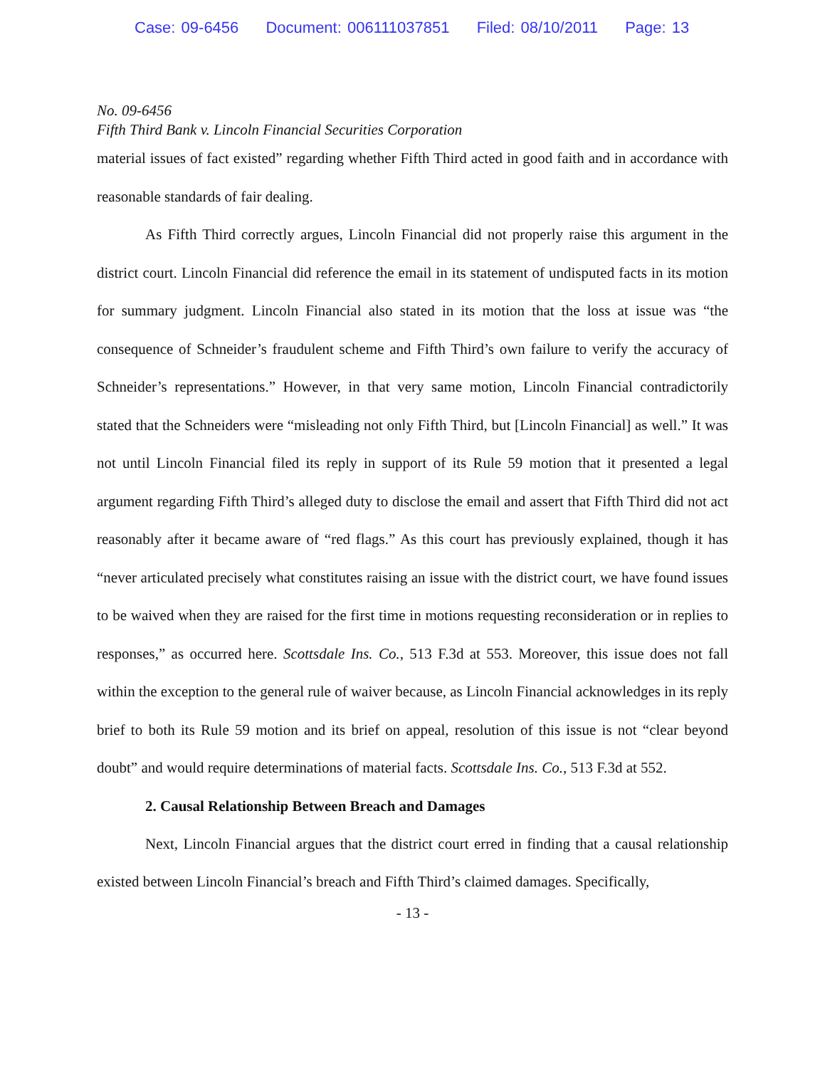Case: 09-6456 Document: 006111037851 Filed: 08/10/2011 Page: 13
No. 09-6456
Fifth Third Bank v. Lincoln Financial Securities Corporation
material issues of fact existed” regarding whether Fifth Third acted in good faith and in accordance with reasonable standards of fair dealing.
As Fifth Third correctly argues, Lincoln Financial did not properly raise this argument in the district court. Lincoln Financial did reference the email in its statement of undisputed facts in its motion for summary judgment. Lincoln Financial also stated in its motion that the loss at issue was “the consequence of Schneider’s fraudulent scheme and Fifth Third’s own failure to verify the accuracy of Schneider’s representations.” However, in that very same motion, Lincoln Financial contradictorily stated that the Schneiders were “misleading not only Fifth Third, but [Lincoln Financial] as well.” It was not until Lincoln Financial filed its reply in support of its Rule 59 motion that it presented a legal argument regarding Fifth Third’s alleged duty to disclose the email and assert that Fifth Third did not act reasonably after it became aware of “red flags.” As this court has previously explained, though it has “never articulated precisely what constitutes raising an issue with the district court, we have found issues to be waived when they are raised for the first time in motions requesting reconsideration or in replies to responses,” as occurred here. Scottsdale Ins. Co., 513 F.3d at 553. Moreover, this issue does not fall within the exception to the general rule of waiver because, as Lincoln Financial acknowledges in its reply brief to both its Rule 59 motion and its brief on appeal, resolution of this issue is not “clear beyond doubt” and would require determinations of material facts. Scottsdale Ins. Co., 513 F.3d at 552.
2. Causal Relationship Between Breach and Damages
Next, Lincoln Financial argues that the district court erred in finding that a causal relationship existed between Lincoln Financial’s breach and Fifth Third’s claimed damages. Specifically,
- 13 -